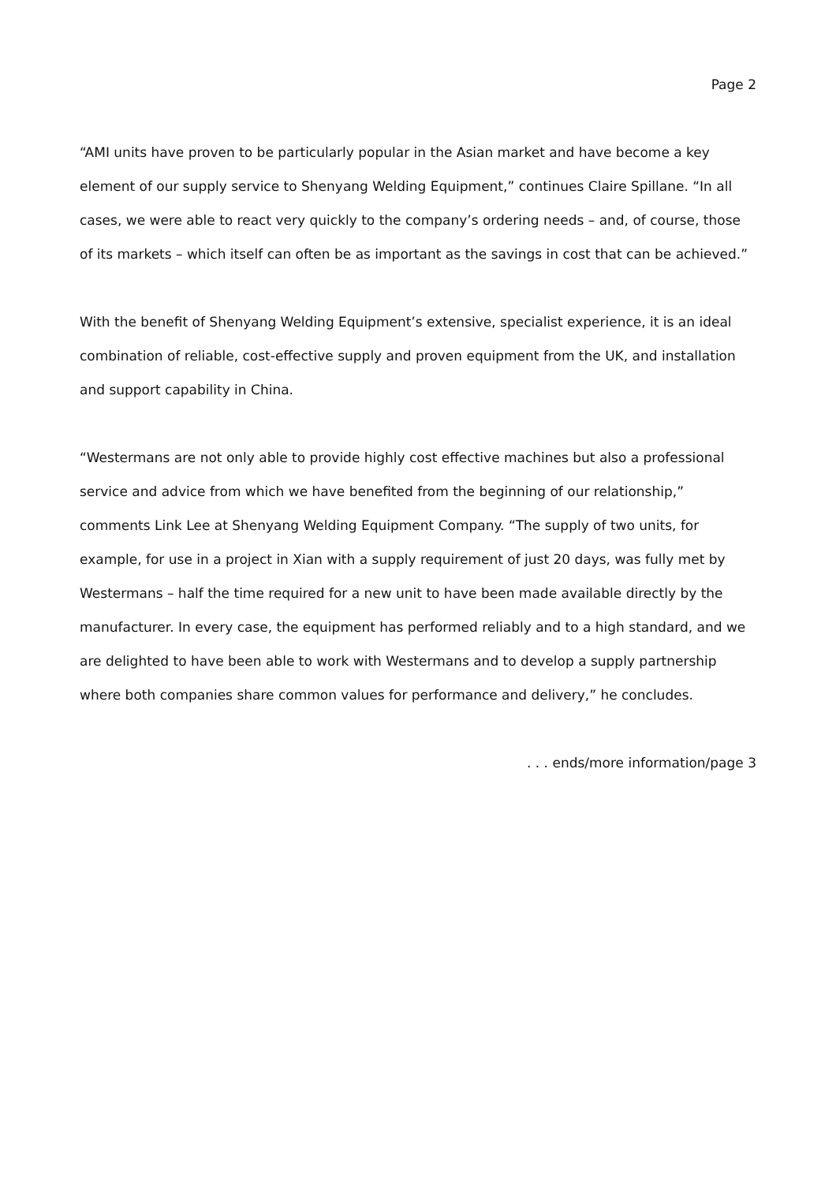Page 2
“AMI units have proven to be particularly popular in the Asian market and have become a key element of our supply service to Shenyang Welding Equipment,” continues Claire Spillane. “In all cases, we were able to react very quickly to the company’s ordering needs – and, of course, those of its markets – which itself can often be as important as the savings in cost that can be achieved.”
With the benefit of Shenyang Welding Equipment’s extensive, specialist experience, it is an ideal combination of reliable, cost-effective supply and proven equipment from the UK, and installation and support capability in China.
“Westermans are not only able to provide highly cost effective machines but also a professional service and advice from which we have benefited from the beginning of our relationship,” comments Link Lee at Shenyang Welding Equipment Company. “The supply of two units, for example, for use in a project in Xian with a supply requirement of just 20 days, was fully met by Westermans – half the time required for a new unit to have been made available directly by the manufacturer. In every case, the equipment has performed reliably and to a high standard, and we are delighted to have been able to work with Westermans and to develop a supply partnership where both companies share common values for performance and delivery,” he concludes.
. . . ends/more information/page 3